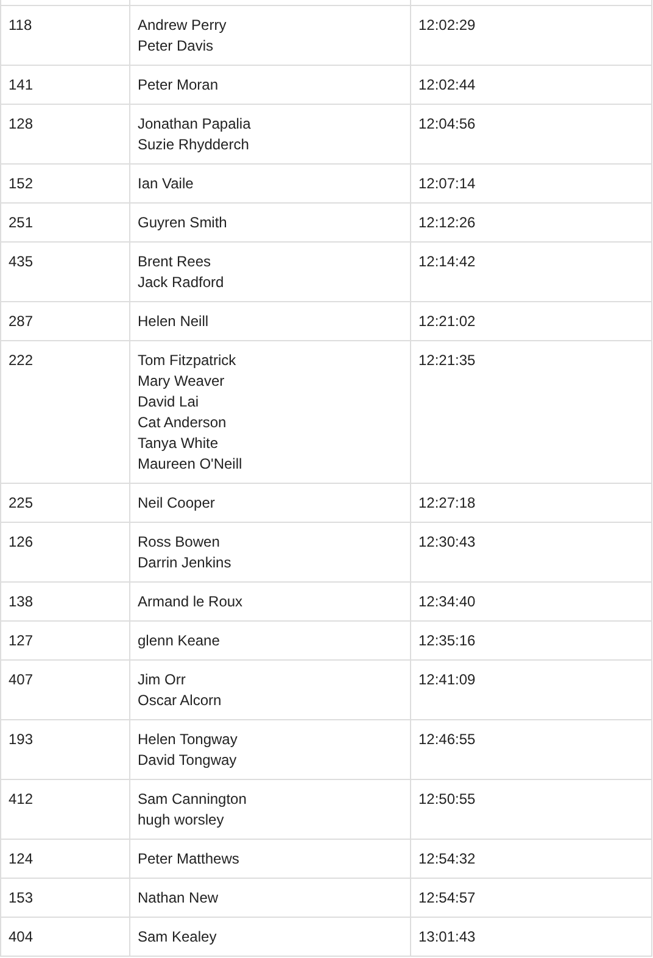| 118 | Andrew Perry Peter Davis | 12:02:29 |
| 141 | Peter Moran | 12:02:44 |
| 128 | Jonathan Papalia Suzie Rhydderch | 12:04:56 |
| 152 | Ian Vaile | 12:07:14 |
| 251 | Guyren Smith | 12:12:26 |
| 435 | Brent Rees Jack Radford | 12:14:42 |
| 287 | Helen Neill | 12:21:02 |
| 222 | Tom Fitzpatrick Mary Weaver David Lai Cat Anderson Tanya White Maureen O'Neill | 12:21:35 |
| 225 | Neil Cooper | 12:27:18 |
| 126 | Ross Bowen Darrin Jenkins | 12:30:43 |
| 138 | Armand le Roux | 12:34:40 |
| 127 | glenn Keane | 12:35:16 |
| 407 | Jim Orr Oscar Alcorn | 12:41:09 |
| 193 | Helen Tongway David Tongway | 12:46:55 |
| 412 | Sam Cannington hugh worsley | 12:50:55 |
| 124 | Peter Matthews | 12:54:32 |
| 153 | Nathan New | 12:54:57 |
| 404 | Sam Kealey | 13:01:43 |